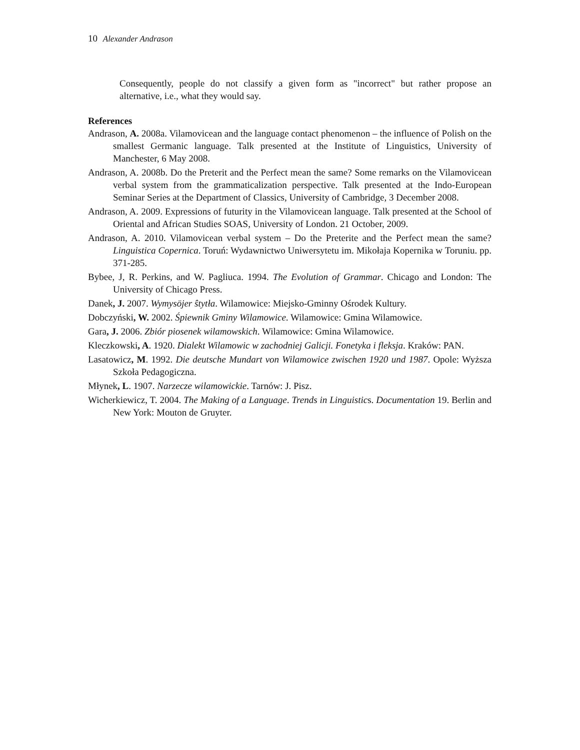10 Alexander Andrason
Consequently, people do not classify a given form as "incorrect" but rather propose an alternative, i.e., what they would say.
References
Andrason, A. 2008a. Vilamovicean and the language contact phenomenon – the influence of Polish on the smallest Germanic language. Talk presented at the Institute of Linguistics, University of Manchester, 6 May 2008.
Andrason, A. 2008b. Do the Preterit and the Perfect mean the same? Some remarks on the Vilamovicean verbal system from the grammaticalization perspective. Talk presented at the Indo-European Seminar Series at the Department of Classics, University of Cambridge, 3 December 2008.
Andrason, A. 2009. Expressions of futurity in the Vilamovicean language. Talk presented at the School of Oriental and African Studies SOAS, University of London. 21 October, 2009.
Andrason, A. 2010. Vilamovicean verbal system – Do the Preterite and the Perfect mean the same? Linguistica Copernica. Toruń: Wydawnictwo Uniwersytetu im. Mikołaja Kopernika w Toruniu. pp. 371-285.
Bybee, J, R. Perkins, and W. Pagliuca. 1994. The Evolution of Grammar. Chicago and London: The University of Chicago Press.
Danek, J. 2007. Wymysöjer ŝtytła. Wilamowice: Miejsko-Gminny Ośrodek Kultury.
Dobczyński, W. 2002. Śpiewnik Gminy Wilamowice. Wilamowice: Gmina Wilamowice.
Gara, J. 2006. Zbiór piosenek wilamowskich. Wilamowice: Gmina Wilamowice.
Kleczkowski, A. 1920. Dialekt Wilamowic w zachodniej Galicji. Fonetyka i fleksja. Kraków: PAN.
Lasatowicz, M. 1992. Die deutsche Mundart von Wilamowice zwischen 1920 und 1987. Opole: Wyższa Szkoła Pedagogiczna.
Młynek, L. 1907. Narzecze wilamowickie. Tarnów: J. Pisz.
Wicherkiewicz, T. 2004. The Making of a Language. Trends in Linguistics. Documentation 19. Berlin and New York: Mouton de Gruyter.